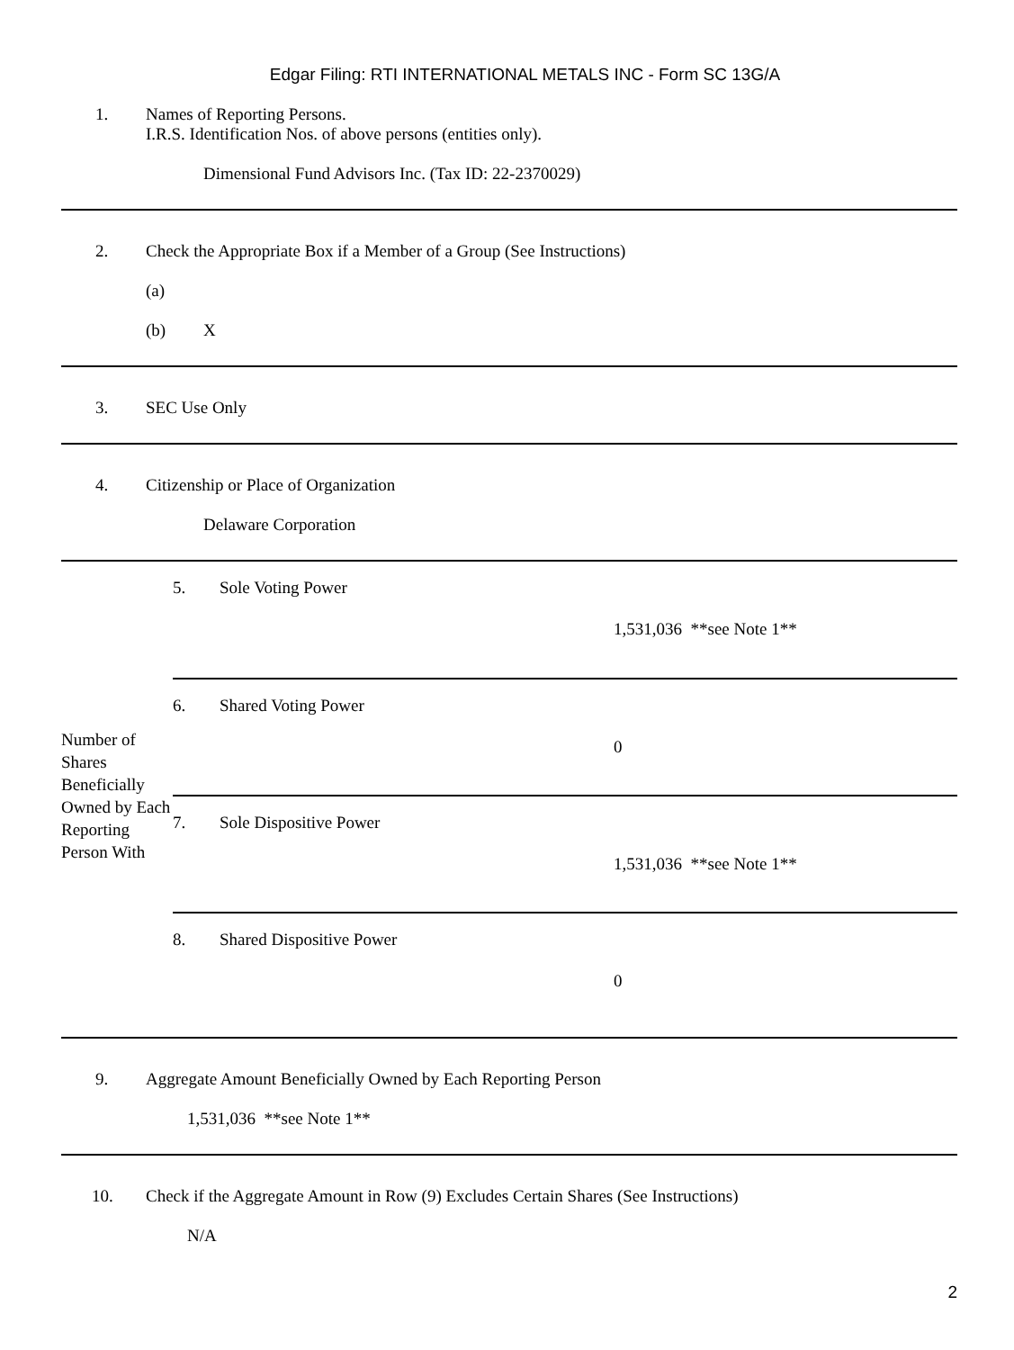Edgar Filing: RTI INTERNATIONAL METALS INC - Form SC 13G/A
1. Names of Reporting Persons.
I.R.S. Identification Nos. of above persons (entities only).
Dimensional Fund Advisors Inc. (Tax ID: 22-2370029)
2. Check the Appropriate Box if a Member of a Group (See Instructions)
(a)
(b) X
3. SEC Use Only
4. Citizenship or Place of Organization
Delaware Corporation
| Number of Shares Beneficially Owned by Each Reporting Person With | 5. Sole Voting Power 1,531,036 **see Note 1** |
| | 6. Shared Voting Power 0 |
| | 7. Sole Dispositive Power 1,531,036 **see Note 1** |
| | 8. Shared Dispositive Power 0 |
9. Aggregate Amount Beneficially Owned by Each Reporting Person
1,531,036 **see Note 1**
10. Check if the Aggregate Amount in Row (9) Excludes Certain Shares (See Instructions)
N/A
2